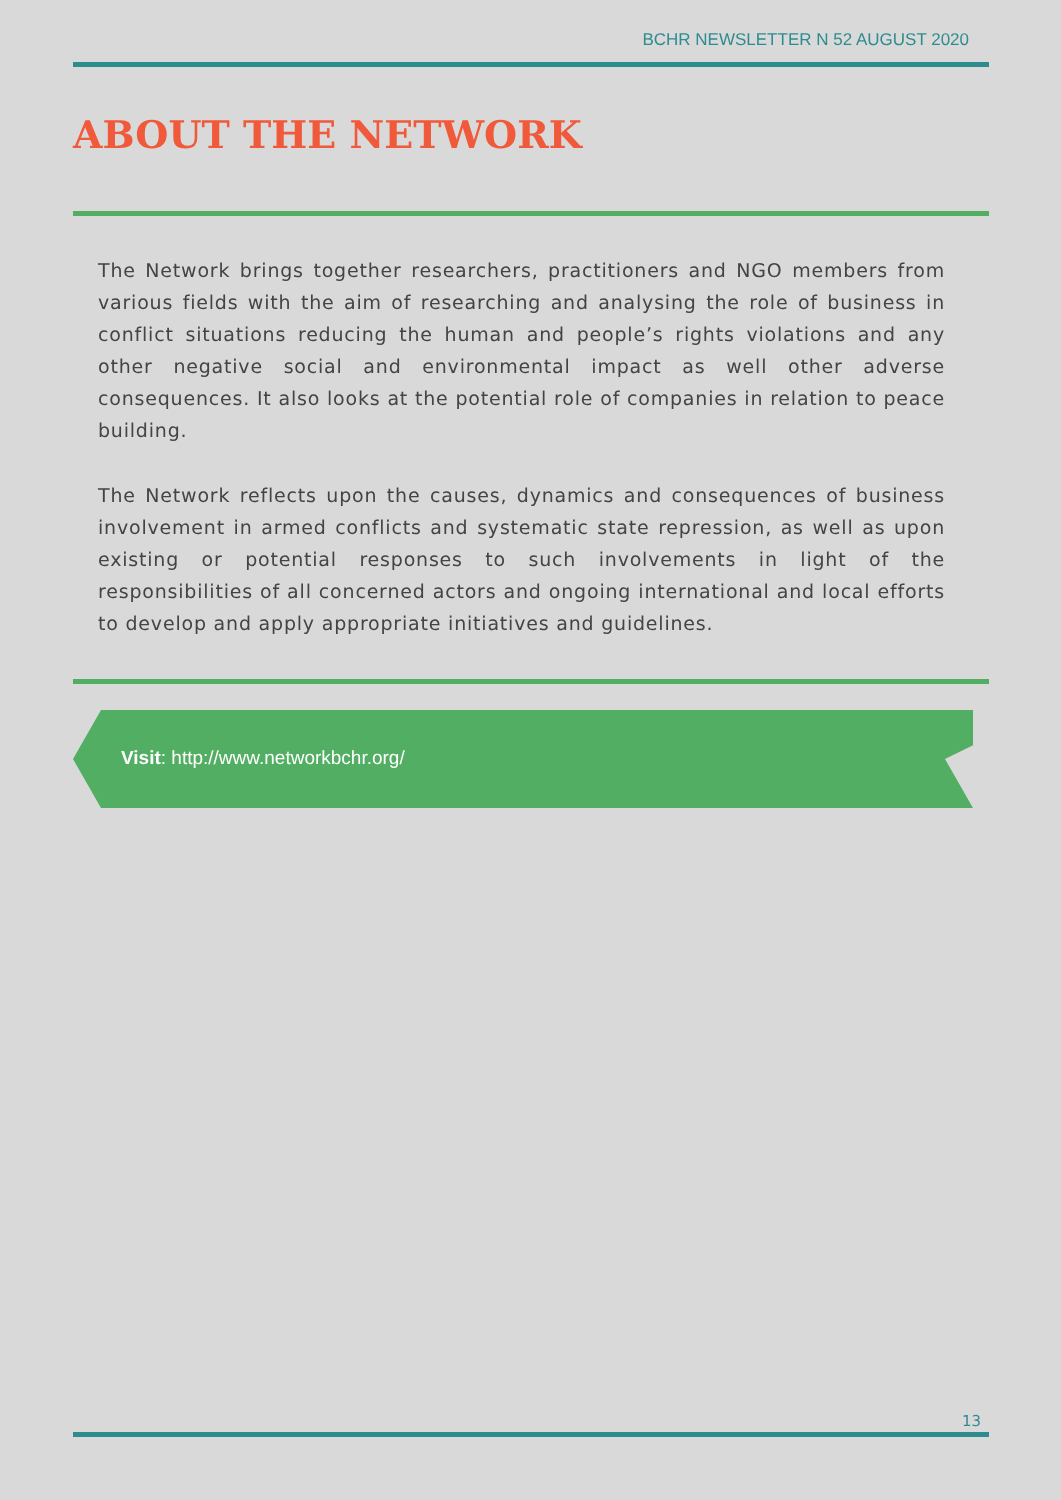BCHR NEWSLETTER N 52 AUGUST 2020
ABOUT THE NETWORK
The Network brings together researchers, practitioners and NGO members from various fields with the aim of researching and analysing the role of business in conflict situations reducing the human and people’s rights violations and any other negative social and environmental impact as well other adverse consequences. It also looks at the potential role of companies in relation to peace building.
The Network reflects upon the causes, dynamics and consequences of business involvement in armed conflicts and systematic state repression, as well as upon existing or potential responses to such involvements in light of the responsibilities of all concerned actors and ongoing international and local efforts to develop and apply appropriate initiatives and guidelines.
Visit: http://www.networkbchr.org/
13